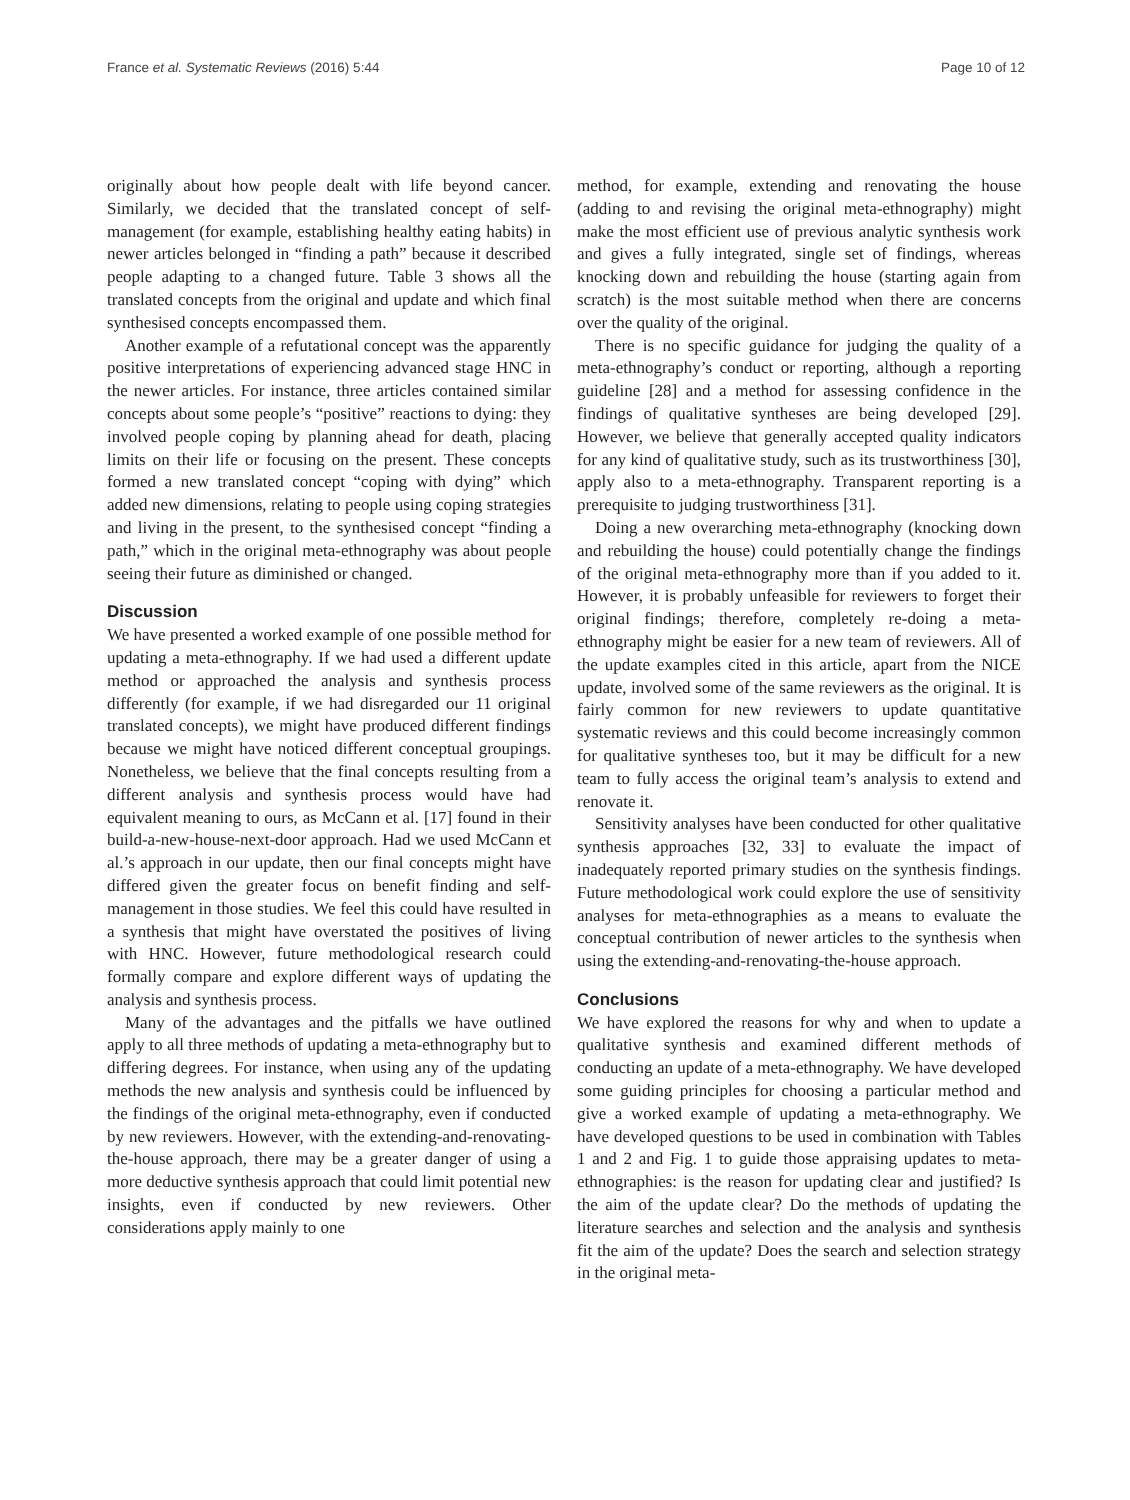France et al. Systematic Reviews (2016) 5:44 Page 10 of 12
originally about how people dealt with life beyond cancer. Similarly, we decided that the translated concept of self-management (for example, establishing healthy eating habits) in newer articles belonged in “finding a path” because it described people adapting to a changed future. Table 3 shows all the translated concepts from the original and update and which final synthesised concepts encompassed them.
Another example of a refutational concept was the apparently positive interpretations of experiencing advanced stage HNC in the newer articles. For instance, three articles contained similar concepts about some people’s “positive” reactions to dying: they involved people coping by planning ahead for death, placing limits on their life or focusing on the present. These concepts formed a new translated concept “coping with dying” which added new dimensions, relating to people using coping strategies and living in the present, to the synthesised concept “finding a path,” which in the original meta-ethnography was about people seeing their future as diminished or changed.
Discussion
We have presented a worked example of one possible method for updating a meta-ethnography. If we had used a different update method or approached the analysis and synthesis process differently (for example, if we had disregarded our 11 original translated concepts), we might have produced different findings because we might have noticed different conceptual groupings. Nonetheless, we believe that the final concepts resulting from a different analysis and synthesis process would have had equivalent meaning to ours, as McCann et al. [17] found in their build-a-new-house-next-door approach. Had we used McCann et al.’s approach in our update, then our final concepts might have differed given the greater focus on benefit finding and self-management in those studies. We feel this could have resulted in a synthesis that might have overstated the positives of living with HNC. However, future methodological research could formally compare and explore different ways of updating the analysis and synthesis process.
Many of the advantages and the pitfalls we have outlined apply to all three methods of updating a meta-ethnography but to differing degrees. For instance, when using any of the updating methods the new analysis and synthesis could be influenced by the findings of the original meta-ethnography, even if conducted by new reviewers. However, with the extending-and-renovating-the-house approach, there may be a greater danger of using a more deductive synthesis approach that could limit potential new insights, even if conducted by new reviewers. Other considerations apply mainly to one
method, for example, extending and renovating the house (adding to and revising the original meta-ethnography) might make the most efficient use of previous analytic synthesis work and gives a fully integrated, single set of findings, whereas knocking down and rebuilding the house (starting again from scratch) is the most suitable method when there are concerns over the quality of the original.
There is no specific guidance for judging the quality of a meta-ethnography’s conduct or reporting, although a reporting guideline [28] and a method for assessing confidence in the findings of qualitative syntheses are being developed [29]. However, we believe that generally accepted quality indicators for any kind of qualitative study, such as its trustworthiness [30], apply also to a meta-ethnography. Transparent reporting is a prerequisite to judging trustworthiness [31].
Doing a new overarching meta-ethnography (knocking down and rebuilding the house) could potentially change the findings of the original meta-ethnography more than if you added to it. However, it is probably unfeasible for reviewers to forget their original findings; therefore, completely re-doing a meta-ethnography might be easier for a new team of reviewers. All of the update examples cited in this article, apart from the NICE update, involved some of the same reviewers as the original. It is fairly common for new reviewers to update quantitative systematic reviews and this could become increasingly common for qualitative syntheses too, but it may be difficult for a new team to fully access the original team’s analysis to extend and renovate it.
Sensitivity analyses have been conducted for other qualitative synthesis approaches [32, 33] to evaluate the impact of inadequately reported primary studies on the synthesis findings. Future methodological work could explore the use of sensitivity analyses for meta-ethnographies as a means to evaluate the conceptual contribution of newer articles to the synthesis when using the extending-and-renovating-the-house approach.
Conclusions
We have explored the reasons for why and when to update a qualitative synthesis and examined different methods of conducting an update of a meta-ethnography. We have developed some guiding principles for choosing a particular method and give a worked example of updating a meta-ethnography. We have developed questions to be used in combination with Tables 1 and 2 and Fig. 1 to guide those appraising updates to meta-ethnographies: is the reason for updating clear and justified? Is the aim of the update clear? Do the methods of updating the literature searches and selection and the analysis and synthesis fit the aim of the update? Does the search and selection strategy in the original meta-